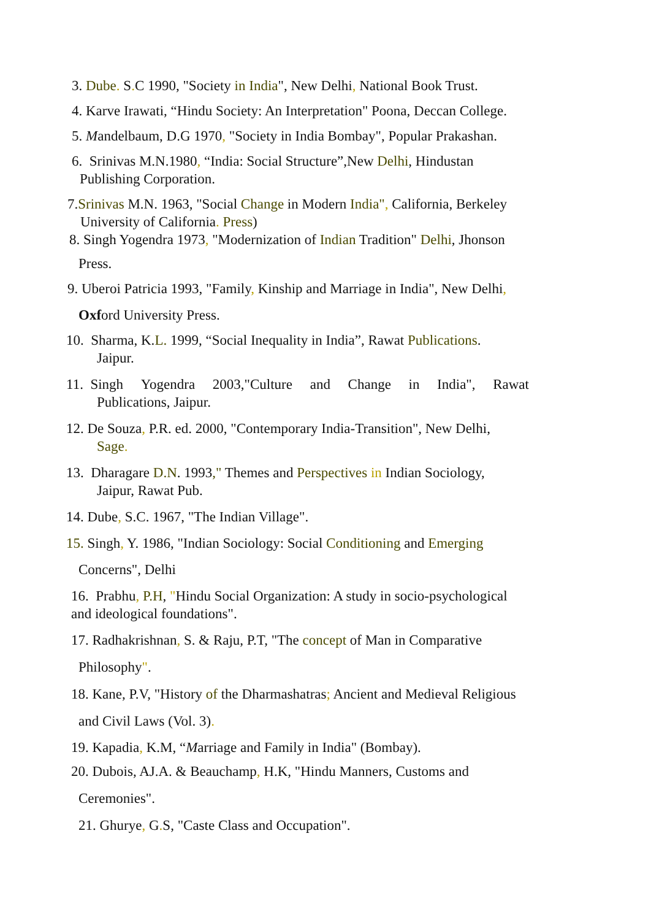3. Dube. S. C 1990, "Society in India", New Delhi, National Book Trust.
4. Karve Irawati, “Hindu Society: An Interpretation" Poona, Deccan College.
5. Mandelbaum, D.G 1970, "Society in India Bombay", Popular Prakashan.
6. Srinivas M.N.1980, “India: Social Structure”,New Delhi, Hindustan
Publishing Corporation.
7.Srinivas M.N. 1963, "Social Change in Modern India", California, Berkeley
University of California. Press)
8. Singh Yogendra 1973, "Modernization of Indian Tradition" Delhi, Jhonson
Press.
9. Uberoi Patricia 1993, "Family, Kinship and Marriage in India", New Delhi,
Oxford University Press.
10. Sharma, K.L. 1999, “Social Inequality in India”, Rawat Publications.
Jaipur.
11. Singh Yogendra 2003,"Culture and Change in India", Rawat
Publications, Jaipur.
12. De Souza, P.R. ed. 2000, "Contemporary India-Transition", New Delhi,
Sage.
13. Dharagare D.N. 1993," Themes and Perspectives in Indian Sociology,
Jaipur, Rawat Pub.
14. Dube, S.C. 1967, "The Indian Village".
15. Singh, Y. 1986, "Indian Sociology: Social Conditioning and Emerging
Concerns", Delhi
16. Prabhu, P.H, "Hindu Social Organization: A study in socio-psychological
and ideological foundations".
17. Radhakrishnan, S. & Raju, P.T, "The concept of Man in Comparative
Philosophy".
18. Kane, P.V, "History of the Dharmashatras; Ancient and Medieval Religious
and Civil Laws (Vol. 3).
19. Kapadia, K.M, “Marriage and Family in India" (Bombay).
20. Dubois, AJ.A. & Beauchamp, H.K, "Hindu Manners, Customs and
Ceremonies".
21. Ghurye, G. S, "Caste Class and Occupation".